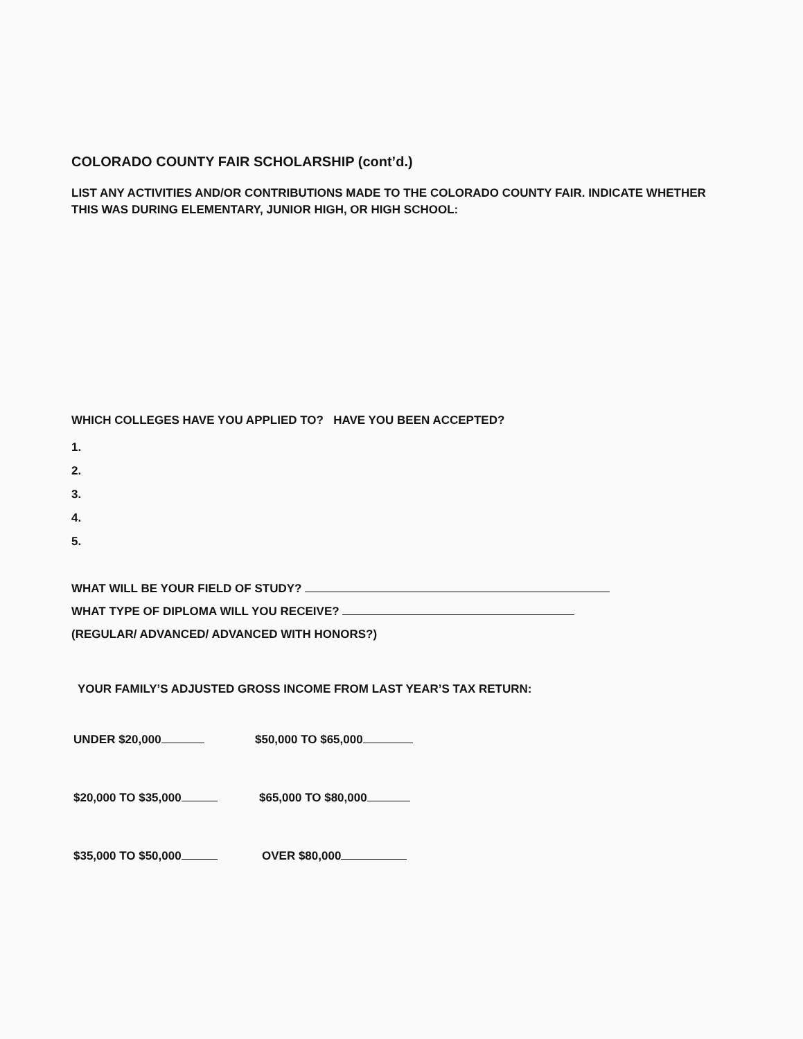COLORADO COUNTY FAIR SCHOLARSHIP (cont’d.)
LIST ANY ACTIVITIES AND/OR CONTRIBUTIONS MADE TO THE COLORADO COUNTY FAIR. INDICATE WHETHER THIS WAS DURING ELEMENTARY, JUNIOR HIGH, OR HIGH SCHOOL:
WHICH COLLEGES HAVE YOU APPLIED TO? HAVE YOU BEEN ACCEPTED?
1.
2.
3.
4.
5.
WHAT WILL BE YOUR FIELD OF STUDY?
WHAT TYPE OF DIPLOMA WILL YOU RECEIVE?
(REGULAR/ ADVANCED/ ADVANCED WITH HONORS?)
YOUR FAMILY’S ADJUSTED GROSS INCOME FROM LAST YEAR’S TAX RETURN:
UNDER $20,000 $50,000 TO $65,000
$20,000 TO $35,000 $65,000 TO $80,000
$35,000 TO $50,000 OVER $80,000